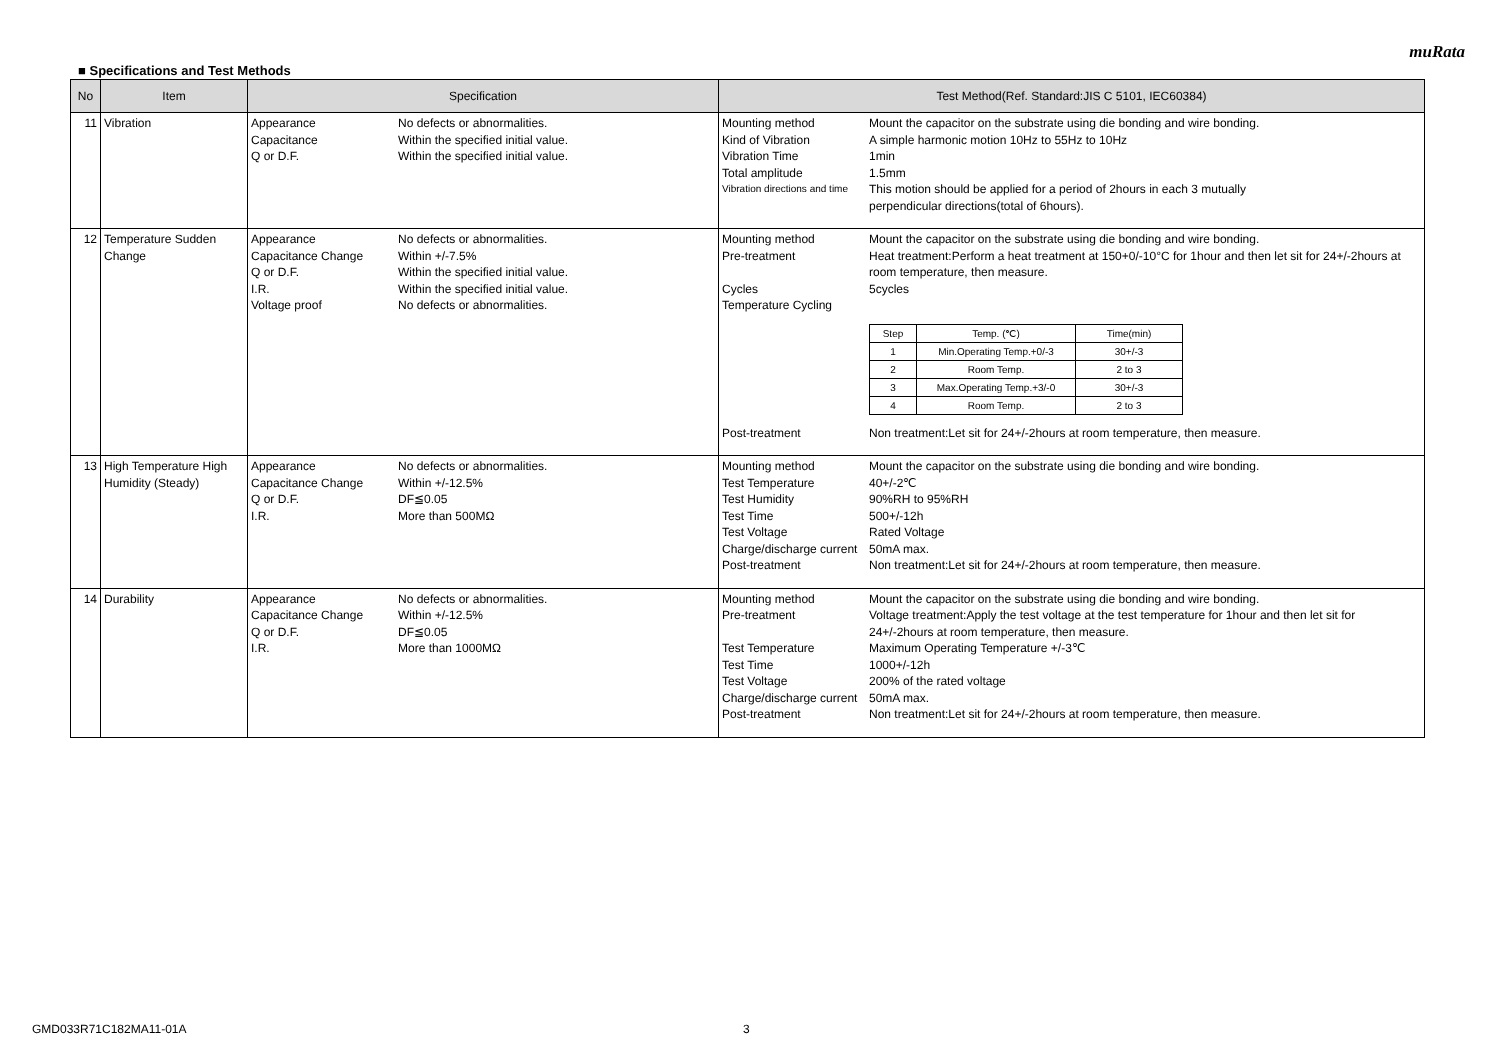muRata
■ Specifications and Test Methods
| No | Item | Specification | Test Method(Ref. Standard:JIS C 5101, IEC60384) |
| --- | --- | --- | --- |
| 11 | Vibration | Appearance No defects or abnormalities. Capacitance Within the specified initial value. Q or D.F. Within the specified initial value. | Mounting method Mount the capacitor on the substrate using die bonding and wire bonding. Kind of Vibration A simple harmonic motion 10Hz to 55Hz to 10Hz Vibration Time 1min Total amplitude 1.5mm Vibration directions and time This motion should be applied for a period of 2hours in each 3 mutually perpendicular directions(total of 6hours). |
| 12 | Temperature Sudden Change | Appearance No defects or abnormalities. Capacitance Change Within +/-7.5% Q or D.F. Within the specified initial value. I.R. Within the specified initial value. Voltage proof No defects or abnormalities. | Mounting method Mount the capacitor on the substrate using die bonding and wire bonding. Pre-treatment Heat treatment:Perform a heat treatment at 150+0/-10°C for 1hour and then let sit for 24+/-2hours at room temperature, then measure. Cycles 5cycles Temperature Cycling / Step / Temp. (℃) / Time(min) / / 1 / Min.Operating Temp.+0/-3 / 30+/-3 / / 2 / Room Temp. / 2 to 3 / / 3 / Max.Operating Temp.+3/-0 / 30+/-3 / / 4 / Room Temp. / 2 to 3 / Post-treatment Non treatment:Let sit for 24+/-2hours at room temperature, then measure. |
| 13 | High Temperature High Humidity (Steady) | Appearance No defects or abnormalities. Capacitance Change Within +/-12.5% Q or D.F. DF≦0.05 I.R. More than 500MΩ | Mounting method Mount the capacitor on the substrate using die bonding and wire bonding. Test Temperature 40+/-2℃ Test Humidity 90%RH to 95%RH Test Time 500+/-12h Test Voltage Rated Voltage Charge/discharge current 50mA max. Post-treatment Non treatment:Let sit for 24+/-2hours at room temperature, then measure. |
| 14 | Durability | Appearance No defects or abnormalities. Capacitance Change Within +/-12.5% Q or D.F. DF≦0.05 I.R. More than 1000MΩ | Mounting method Mount the capacitor on the substrate using die bonding and wire bonding. Pre-treatment Voltage treatment:Apply the test voltage at the test temperature for 1hour and then let sit for 24+/-2hours at room temperature, then measure. Test Temperature Maximum Operating Temperature +/-3℃ Test Time 1000+/-12h Test Voltage 200% of the rated voltage Charge/discharge current 50mA max. Post-treatment Non treatment:Let sit for 24+/-2hours at room temperature, then measure. |
GMD033R71C182MA11-01A 3